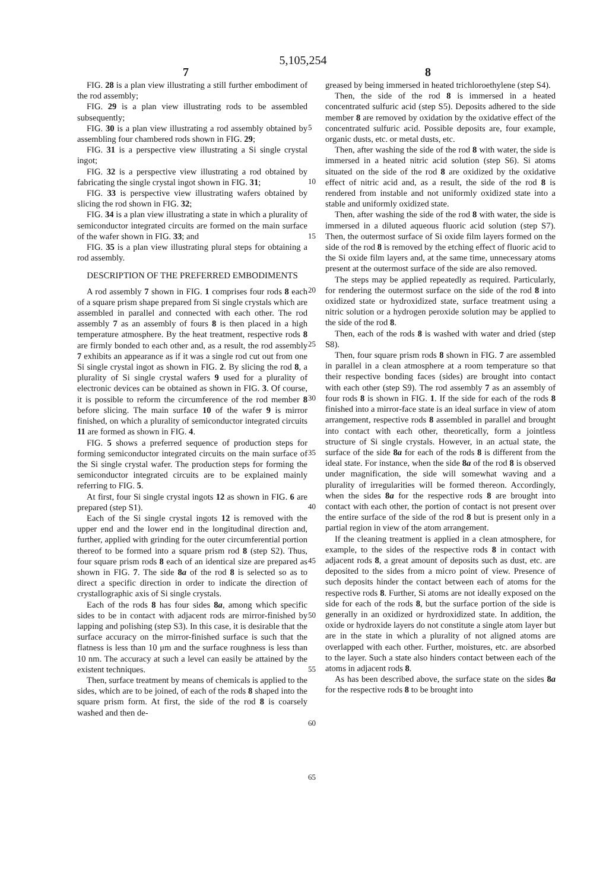5,105,254
7 8
FIG. 28 is a plan view illustrating a still further embodiment of the rod assembly;
FIG. 29 is a plan view illustrating rods to be assembled subsequently;
FIG. 30 is a plan view illustrating a rod assembly obtained by assembling four chambered rods shown in FIG. 29;
FIG. 31 is a perspective view illustrating a Si single crystal ingot;
FIG. 32 is a perspective view illustrating a rod obtained by fabricating the single crystal ingot shown in FIG. 31;
FIG. 33 is perspective view illustrating wafers obtained by slicing the rod shown in FIG. 32;
FIG. 34 is a plan view illustrating a state in which a plurality of semiconductor integrated circuits are formed on the main surface of the wafer shown in FIG. 33; and
FIG. 35 is a plan view illustrating plural steps for obtaining a rod assembly.
DESCRIPTION OF THE PREFERRED EMBODIMENTS
A rod assembly 7 shown in FIG. 1 comprises four rods 8 each of a square prism shape prepared from Si single crystals which are assembled in parallel and connected with each other. The rod assembly 7 as an assembly of fours 8 is then placed in a high temperature atmosphere. By the heat treatment, respective rods 8 are firmly bonded to each other and, as a result, the rod assembly 7 exhibits an appearance as if it was a single rod cut out from one Si single crystal ingot as shown in FIG. 2. By slicing the rod 8, a plurality of Si single crystal wafers 9 used for a plurality of electronic devices can be obtained as shown in FIG. 3. Of course, it is possible to reform the circumference of the rod member 8 before slicing. The main surface 10 of the wafer 9 is mirror finished, on which a plurality of semiconductor integrated circuits 11 are formed as shown in FIG. 4.
FIG. 5 shows a preferred sequence of production steps for forming semiconductor integrated circuits on the main surface of the Si single crystal wafer. The production steps for forming the semiconductor integrated circuits are to be explained mainly referring to FIG. 5.
At first, four Si single crystal ingots 12 as shown in FIG. 6 are prepared (step S1).
Each of the Si single crystal ingots 12 is removed with the upper end and the lower end in the longitudinal direction and, further, applied with grinding for the outer circumferential portion thereof to be formed into a square prism rod 8 (step S2). Thus, four square prism rods 8 each of an identical size are prepared as shown in FIG. 7. The side 8a of the rod 8 is selected so as to direct a specific direction in order to indicate the direction of crystallographic axis of Si single crystals.
Each of the rods 8 has four sides 8a, among which specific sides to be in contact with adjacent rods are mirror-finished by lapping and polishing (step S3). In this case, it is desirable that the surface accuracy on the mirror-finished surface is such that the flatness is less than 10 μm and the surface roughness is less than 10 nm. The accuracy at such a level can easily be attained by the existent techniques.
Then, surface treatment by means of chemicals is applied to the sides, which are to be joined, of each of the rods 8 shaped into the square prism form. At first, the side of the rod 8 is coarsely washed and then de-
greased by being immersed in heated trichloroethylene (step S4).
Then, the side of the rod 8 is immersed in a heated concentrated sulfuric acid (step S5). Deposits adhered to the side member 8 are removed by oxidation by the oxidative effect of the concentrated sulfuric acid. Possible deposits are, four example, organic dusts, etc. or metal dusts, etc.
Then, after washing the side of the rod 8 with water, the side is immersed in a heated nitric acid solution (step S6). Si atoms situated on the side of the rod 8 are oxidized by the oxidative effect of nitric acid and, as a result, the side of the rod 8 is rendered from instable and not uniformly oxidized state into a stable and uniformly oxidized state.
Then, after washing the side of the rod 8 with water, the side is immersed in a diluted aqueous fluoric acid solution (step S7). Then, the outermost surface of Si oxide film layers formed on the side of the rod 8 is removed by the etching effect of fluoric acid to the Si oxide film layers and, at the same time, unnecessary atoms present at the outermost surface of the side are also removed.
The steps may be applied repeatedly as required. Particularly, for rendering the outermost surface on the side of the rod 8 into oxidized state or hydroxidized state, surface treatment using a nitric solution or a hydrogen peroxide solution may be applied to the side of the rod 8.
Then, each of the rods 8 is washed with water and dried (step S8).
Then, four square prism rods 8 shown in FIG. 7 are assembled in parallel in a clean atmosphere at a room temperature so that their respective bonding faces (sides) are brought into contact with each other (step S9). The rod assembly 7 as an assembly of four rods 8 is shown in FIG. 1. If the side for each of the rods 8 finished into a mirror-face state is an ideal surface in view of atom arrangement, respective rods 8 assembled in parallel and brought into contact with each other, theoretically, form a jointless structure of Si single crystals. However, in an actual state, the surface of the side 8a for each of the rods 8 is different from the ideal state. For instance, when the side 8a of the rod 8 is observed under magnification, the side will somewhat waving and a plurality of irregularities will be formed thereon. Accordingly, when the sides 8a for the respective rods 8 are brought into contact with each other, the portion of contact is not present over the entire surface of the side of the rod 8 but is present only in a partial region in view of the atom arrangement.
If the cleaning treatment is applied in a clean atmosphere, for example, to the sides of the respective rods 8 in contact with adjacent rods 8, a great amount of deposits such as dust, etc. are deposited to the sides from a micro point of view. Presence of such deposits hinder the contact between each of atoms for the respective rods 8. Further, Si atoms are not ideally exposed on the side for each of the rods 8, but the surface portion of the side is generally in an oxidized or hyrdroxidized state. In addition, the oxide or hydroxide layers do not constitute a single atom layer but are in the state in which a plurality of not aligned atoms are overlapped with each other. Further, moistures, etc. are absorbed to the layer. Such a state also hinders contact between each of the atoms in adjacent rods 8.
As has been described above, the surface state on the sides 8a for the respective rods 8 to be brought into
5
10
15
20
25
30
35
40
45
50
55
60
65